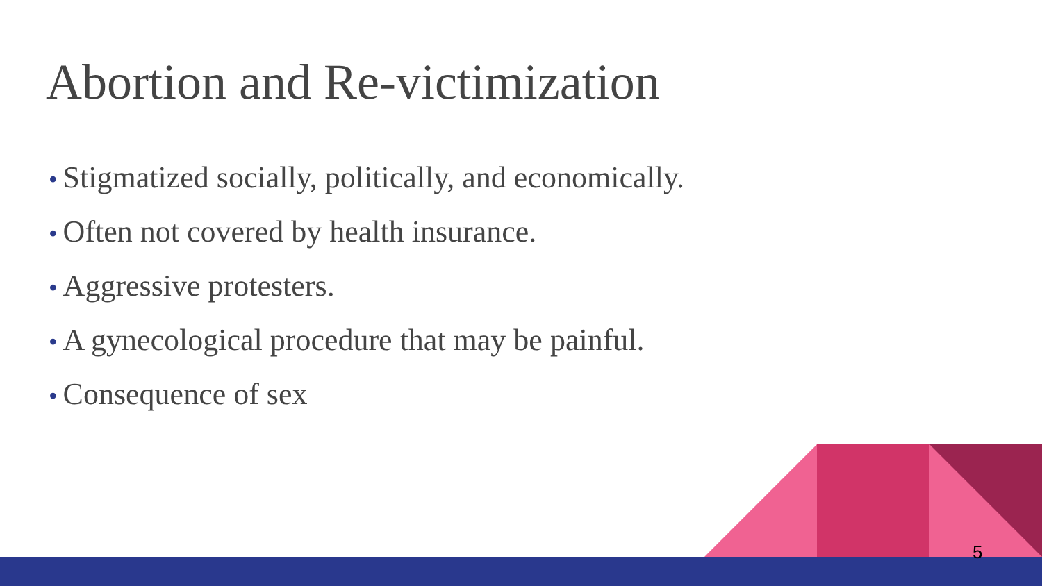Abortion and Re-victimization
• Stigmatized socially, politically, and economically.
• Often not covered by health insurance.
• Aggressive protesters.
• A gynecological procedure that may be painful.
• Consequence of sex
5